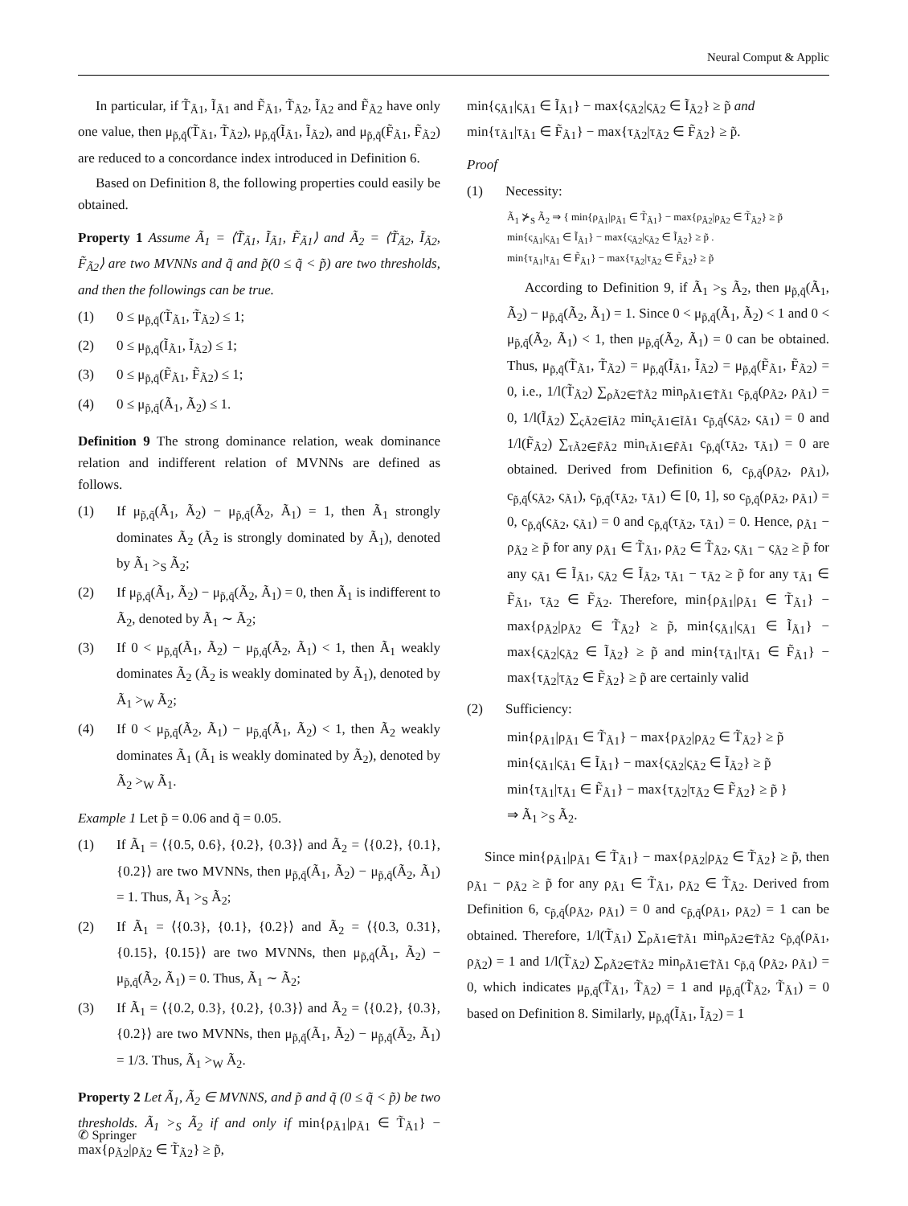Neural Comput & Applic
In particular, if T̃<sub>Ã1</sub>, Ĩ<sub>Ã1</sub> and F̃<sub>Ã1</sub>, T̃<sub>Ã2</sub>, Ĩ<sub>Ã2</sub> and F̃<sub>Ã2</sub> have only one value, then μ<sub>p̃,q̃</sub>(T̃<sub>Ã1</sub>, T̃<sub>Ã2</sub>), μ<sub>p̃,q̃</sub>(Ĩ<sub>Ã1</sub>, Ĩ<sub>Ã2</sub>), and μ<sub>p̃,q̃</sub>(F̃<sub>Ã1</sub>, F̃<sub>Ã2</sub>) are reduced to a concordance index introduced in Definition 6.
Based on Definition 8, the following properties could easily be obtained.
Property 1 Assume Ã<sub>1</sub> = ⟨T̃<sub>Ã1</sub>, Ĩ<sub>Ã1</sub>, F̃<sub>Ã1</sub>⟩ and Ã<sub>2</sub> = ⟨T̃<sub>Ã2</sub>, Ĩ<sub>Ã2</sub>, F̃<sub>Ã2</sub>⟩ are two MVNNs and q̃ and p̃(0 ≤ q̃ < p̃) are two thresholds, and then the followings can be true.
(1) 0 ≤ μ<sub>p̃,q̃</sub>(T̃<sub>Ã1</sub>, T̃<sub>Ã2</sub>) ≤ 1;
(2) 0 ≤ μ<sub>p̃,q̃</sub>(Ĩ<sub>Ã1</sub>, Ĩ<sub>Ã2</sub>) ≤ 1;
(3) 0 ≤ μ<sub>p̃,q̃</sub>(F̃<sub>Ã1</sub>, F̃<sub>Ã2</sub>) ≤ 1;
(4) 0 ≤ μ<sub>p̃,q̃</sub>(Ã<sub>1</sub>, Ã<sub>2</sub>) ≤ 1.
Definition 9 The strong dominance relation, weak dominance relation and indifferent relation of MVNNs are defined as follows.
(1) If μ<sub>p̃,q̃</sub>(Ã<sub>1</sub>, Ã<sub>2</sub>) − μ<sub>p̃,q̃</sub>(Ã<sub>2</sub>, Ã<sub>1</sub>) = 1, then Ã<sub>1</sub> strongly dominates Ã<sub>2</sub> (Ã<sub>2</sub> is strongly dominated by Ã<sub>1</sub>), denoted by Ã<sub>1</sub> ><sub>S</sub> Ã<sub>2</sub>;
(2) If μ<sub>p̃,q̃</sub>(Ã<sub>1</sub>, Ã<sub>2</sub>) − μ<sub>p̃,q̃</sub>(Ã<sub>2</sub>, Ã<sub>1</sub>) = 0, then Ã<sub>1</sub> is indifferent to Ã<sub>2</sub>, denoted by Ã<sub>1</sub> ∼ Ã<sub>2</sub>;
(3) If 0 < μ<sub>p̃,q̃</sub>(Ã<sub>1</sub>, Ã<sub>2</sub>) − μ<sub>p̃,q̃</sub>(Ã<sub>2</sub>, Ã<sub>1</sub>) < 1, then Ã<sub>1</sub> weakly dominates Ã<sub>2</sub> (Ã<sub>2</sub> is weakly dominated by Ã<sub>1</sub>), denoted by Ã<sub>1</sub> ><sub>W</sub> Ã<sub>2</sub>;
(4) If 0 < μ<sub>p̃,q̃</sub>(Ã<sub>2</sub>, Ã<sub>1</sub>) − μ<sub>p̃,q̃</sub>(Ã<sub>1</sub>, Ã<sub>2</sub>) < 1, then Ã<sub>2</sub> weakly dominates Ã<sub>1</sub> (Ã<sub>1</sub> is weakly dominated by Ã<sub>2</sub>), denoted by Ã<sub>2</sub> ><sub>W</sub> Ã<sub>1</sub>.
Example 1 Let p̃ = 0.06 and q̃ = 0.05.
(1) If Ã<sub>1</sub> = ⟨{0.5, 0.6}, {0.2}, {0.3}⟩ and Ã<sub>2</sub> = ⟨{0.2}, {0.1}, {0.2}⟩ are two MVNNs, then μ<sub>p̃,q̃</sub>(Ã<sub>1</sub>, Ã<sub>2</sub>) − μ<sub>p̃,q̃</sub>(Ã<sub>2</sub>, Ã<sub>1</sub>) = 1. Thus, Ã<sub>1</sub> ><sub>S</sub> Ã<sub>2</sub>;
(2) If Ã<sub>1</sub> = ⟨{0.3}, {0.1}, {0.2}⟩ and Ã<sub>2</sub> = ⟨{0.3, 0.31}, {0.15}, {0.15}⟩ are two MVNNs, then μ<sub>p̃,q̃</sub>(Ã<sub>1</sub>, Ã<sub>2</sub>) − μ<sub>p̃,q̃</sub>(Ã<sub>2</sub>, Ã<sub>1</sub>) = 0. Thus, Ã<sub>1</sub> ∼ Ã<sub>2</sub>;
(3) If Ã<sub>1</sub> = ⟨{0.2, 0.3}, {0.2}, {0.3}⟩ and Ã<sub>2</sub> = ⟨{0.2}, {0.3}, {0.2}⟩ are two MVNNs, then μ<sub>p̃,q̃</sub>(Ã<sub>1</sub>, Ã<sub>2</sub>) − μ<sub>p̃,q̃</sub>(Ã<sub>2</sub>, Ã<sub>1</sub>) = 1/3. Thus, Ã<sub>1</sub> ><sub>W</sub> Ã<sub>2</sub>.
Property 2 Let Ã<sub>1</sub>, Ã<sub>2</sub> ∈ MVNNS, and p̃ and q̃ (0 ≤ q̃ < p̃) be two thresholds. Ã<sub>1</sub> ><sub>S</sub> Ã<sub>2</sub> if and only if min{ρ<sub>Ã1</sub>|ρ<sub>Ã1</sub> ∈ T̃<sub>Ã1</sub>} − max{ρ<sub>Ã2</sub>|ρ<sub>Ã2</sub> ∈ T̃<sub>Ã2</sub>} ≥ p̃,
min{ς<sub>Ã1</sub>|ς<sub>Ã1</sub> ∈ Ĩ<sub>Ã1</sub>} − max{ς<sub>Ã2</sub>|ς<sub>Ã2</sub> ∈ Ĩ<sub>Ã2</sub>} ≥ p̃ and
min{τ<sub>Ã1</sub>|τ<sub>Ã1</sub> ∈ F̃<sub>Ã1</sub>} − max{τ<sub>Ã2</sub>|τ<sub>Ã2</sub> ∈ F̃<sub>Ã2</sub>} ≥ p̃.
Proof
(1) Necessity:
Ã<sub>1</sub> ⊁<sub>S</sub> Ã<sub>2</sub> ⇒ { min{ρ<sub>Ã1</sub>|ρ<sub>Ã1</sub> ∈ T̃<sub>Ã1</sub>} − max{ρ<sub>Ã2</sub>|ρ<sub>Ã2</sub> ∈ T̃<sub>Ã2</sub>} ≥ p̃
min{ς<sub>Ã1</sub>|ς<sub>Ã1</sub> ∈ Ĩ<sub>Ã1</sub>} − max{ς<sub>Ã2</sub>|ς<sub>Ã2</sub> ∈ Ĩ<sub>Ã2</sub>} ≥ p̃ .
min{τ<sub>Ã1</sub>|τ<sub>Ã1</sub> ∈ F̃<sub>Ã1</sub>} − max{τ<sub>Ã2</sub>|τ<sub>Ã2</sub> ∈ F̃<sub>Ã2</sub>} ≥ p̃
According to Definition 9, if Ã<sub>1</sub> ><sub>S</sub> Ã<sub>2</sub>, then μ<sub>p̃,q̃</sub>(Ã<sub>1</sub>, Ã<sub>2</sub>) − μ<sub>p̃,q̃</sub>(Ã<sub>2</sub>, Ã<sub>1</sub>) = 1. Since 0 < μ<sub>p̃,q̃</sub>(Ã<sub>1</sub>, Ã<sub>2</sub>) < 1 and 0 < μ<sub>p̃,q̃</sub>(Ã<sub>2</sub>, Ã<sub>1</sub>) < 1, then μ<sub>p̃,q̃</sub>(Ã<sub>2</sub>, Ã<sub>1</sub>) = 0 can be obtained. Thus, μ<sub>p̃,q̃</sub>(T̃<sub>Ã1</sub>, T̃<sub>Ã2</sub>) = μ<sub>p̃,q̃</sub>(Ĩ<sub>Ã1</sub>, Ĩ<sub>Ã2</sub>) = μ<sub>p̃,q̃</sub>(F̃<sub>Ã1</sub>, F̃<sub>Ã2</sub>) = 0, i.e., 1/l(T̃<sub>Ã2</sub>) ∑<sub>ρÃ2∈T̃Ã2</sub> min<sub>ρÃ1∈T̃Ã1</sub> c<sub>p̃,q̃</sub>(ρ<sub>Ã2</sub>, ρ<sub>Ã1</sub>) = 0, 1/l(Ĩ<sub>Ã2</sub>) ∑<sub>ςÃ2∈ĨÃ2</sub> min<sub>ςÃ1∈ĨÃ1</sub> c<sub>p̃,q̃</sub>(ς<sub>Ã2</sub>, ς<sub>Ã1</sub>) = 0 and 1/l(F̃<sub>Ã2</sub>) ∑<sub>τÃ2∈F̃Ã2</sub> min<sub>τÃ1∈F̃Ã1</sub> c<sub>p̃,q̃</sub>(τ<sub>Ã2</sub>, τ<sub>Ã1</sub>) = 0 are obtained. Derived from Definition 6, c<sub>p̃,q̃</sub>(ρ<sub>Ã2</sub>, ρ<sub>Ã1</sub>), c<sub>p̃,q̃</sub>(ς<sub>Ã2</sub>, ς<sub>Ã1</sub>), c<sub>p̃,q̃</sub>(τ<sub>Ã2</sub>, τ<sub>Ã1</sub>) ∈ [0, 1], so c<sub>p̃,q̃</sub>(ρ<sub>Ã2</sub>, ρ<sub>Ã1</sub>) = 0, c<sub>p̃,q̃</sub>(ς<sub>Ã2</sub>, ς<sub>Ã1</sub>) = 0 and c<sub>p̃,q̃</sub>(τ<sub>Ã2</sub>, τ<sub>Ã1</sub>) = 0. Hence, ρ<sub>Ã1</sub> − ρ<sub>Ã2</sub> ≥ p̃ for any ρ<sub>Ã1</sub> ∈ T̃<sub>Ã1</sub>, ρ<sub>Ã2</sub> ∈ T̃<sub>Ã2</sub>, ς<sub>Ã1</sub> − ς<sub>Ã2</sub> ≥ p̃ for any ς<sub>Ã1</sub> ∈ Ĩ<sub>Ã1</sub>, ς<sub>Ã2</sub> ∈ Ĩ<sub>Ã2</sub>, τ<sub>Ã1</sub> − τ<sub>Ã2</sub> ≥ p̃ for any τ<sub>Ã1</sub> ∈ F̃<sub>Ã1</sub>, τ<sub>Ã2</sub> ∈ F̃<sub>Ã2</sub>. Therefore, min{ρ<sub>Ã1</sub>|ρ<sub>Ã1</sub> ∈ T̃<sub>Ã1</sub>} − max{ρ<sub>Ã2</sub>|ρ<sub>Ã2</sub> ∈ T̃<sub>Ã2</sub>} ≥ p̃, min{ς<sub>Ã1</sub>|ς<sub>Ã1</sub> ∈ Ĩ<sub>Ã1</sub>} − max{ς<sub>Ã2</sub>|ς<sub>Ã2</sub> ∈ Ĩ<sub>Ã2</sub>} ≥ p̃ and min{τ<sub>Ã1</sub>|τ<sub>Ã1</sub> ∈ F̃<sub>Ã1</sub>} − max{τ<sub>Ã2</sub>|τ<sub>Ã2</sub> ∈ F̃<sub>Ã2</sub>} ≥ p̃ are certainly valid
(2) Sufficiency:
min{ρ<sub>Ã1</sub>|ρ<sub>Ã1</sub> ∈ T̃<sub>Ã1</sub>} − max{ρ<sub>Ã2</sub>|ρ<sub>Ã2</sub> ∈ T̃<sub>Ã2</sub>} ≥ p̃
min{ς<sub>Ã1</sub>|ς<sub>Ã1</sub> ∈ Ĩ<sub>Ã1</sub>} − max{ς<sub>Ã2</sub>|ς<sub>Ã2</sub> ∈ Ĩ<sub>Ã2</sub>} ≥ p̃
min{τ<sub>Ã1</sub>|τ<sub>Ã1</sub> ∈ F̃<sub>Ã1</sub>} − max{τ<sub>Ã2</sub>|τ<sub>Ã2</sub> ∈ F̃<sub>Ã2</sub>} ≥ p̃ }
⇒ Ã<sub>1</sub> ><sub>S</sub> Ã<sub>2</sub>.
Since min{ρ<sub>Ã1</sub>|ρ<sub>Ã1</sub> ∈ T̃<sub>Ã1</sub>} − max{ρ<sub>Ã2</sub>|ρ<sub>Ã2</sub> ∈ T̃<sub>Ã2</sub>} ≥ p̃, then ρ<sub>Ã1</sub> − ρ<sub>Ã2</sub> ≥ p̃ for any ρ<sub>Ã1</sub> ∈ T̃<sub>Ã1</sub>, ρ<sub>Ã2</sub> ∈ T̃<sub>Ã2</sub>. Derived from Definition 6, c<sub>p̃,q̃</sub>(ρ<sub>Ã2</sub>, ρ<sub>Ã1</sub>) = 0 and c<sub>p̃,q̃</sub>(ρ<sub>Ã1</sub>, ρ<sub>Ã2</sub>) = 1 can be obtained. Therefore, 1/l(T̃<sub>Ã1</sub>) ∑<sub>ρÃ1∈T̃Ã1</sub> min<sub>ρÃ2∈T̃Ã2</sub> c<sub>p̃,q̃</sub>(ρ<sub>Ã1</sub>, ρ<sub>Ã2</sub>) = 1 and 1/l(T̃<sub>Ã2</sub>) ∑<sub>ρÃ2∈T̃Ã2</sub> min<sub>ρÃ1∈T̃Ã1</sub> c<sub>p̃,q̃</sub> (ρ<sub>Ã2</sub>, ρ<sub>Ã1</sub>) = 0, which indicates μ<sub>p̃,q̃</sub>(T̃<sub>Ã1</sub>, T̃<sub>Ã2</sub>) = 1 and μ<sub>p̃,q̃</sub>(T̃<sub>Ã2</sub>, T̃<sub>Ã1</sub>) = 0 based on Definition 8. Similarly, μ<sub>p̃,q̃</sub>(Ĩ<sub>Ã1</sub>, Ĩ<sub>Ã2</sub>) = 1
✆ Springer